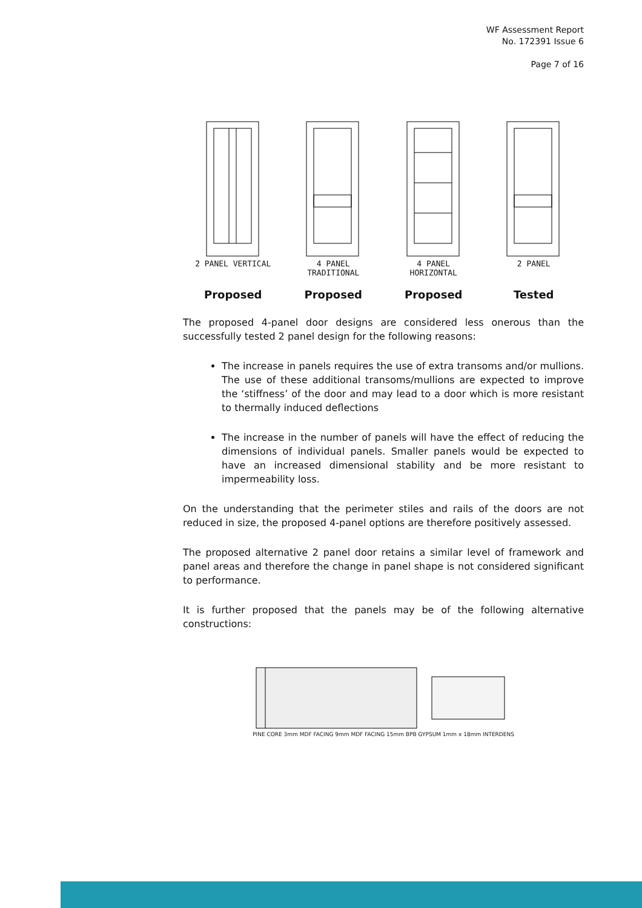WF Assessment Report
No. 172391 Issue 6
Page 7 of 16
2 PANEL VERTICAL
4 PANEL
TRADITIONAL
4 PANEL
HORIZONTAL
2 PANEL
Proposed Proposed Proposed Tested
The proposed 4-panel door designs are considered less onerous than the successfully tested 2 panel design for the following reasons:
The increase in panels requires the use of extra transoms and/or mullions. The use of these additional transoms/mullions are expected to improve the ‘stiffness’ of the door and may lead to a door which is more resistant to thermally induced deflections
The increase in the number of panels will have the effect of reducing the dimensions of individual panels. Smaller panels would be expected to have an increased dimensional stability and be more resistant to impermeability loss.
On the understanding that the perimeter stiles and rails of the doors are not reduced in size, the proposed 4-panel options are therefore positively assessed.
The proposed alternative 2 panel door retains a similar level of framework and panel areas and therefore the change in panel shape is not considered significant to performance.
It is further proposed that the panels may be of the following alternative constructions:
PINE CORE 3mm MDF FACING 9mm MDF FACING 15mm BPB GYPSUM 1mm x 18mm INTERDENS